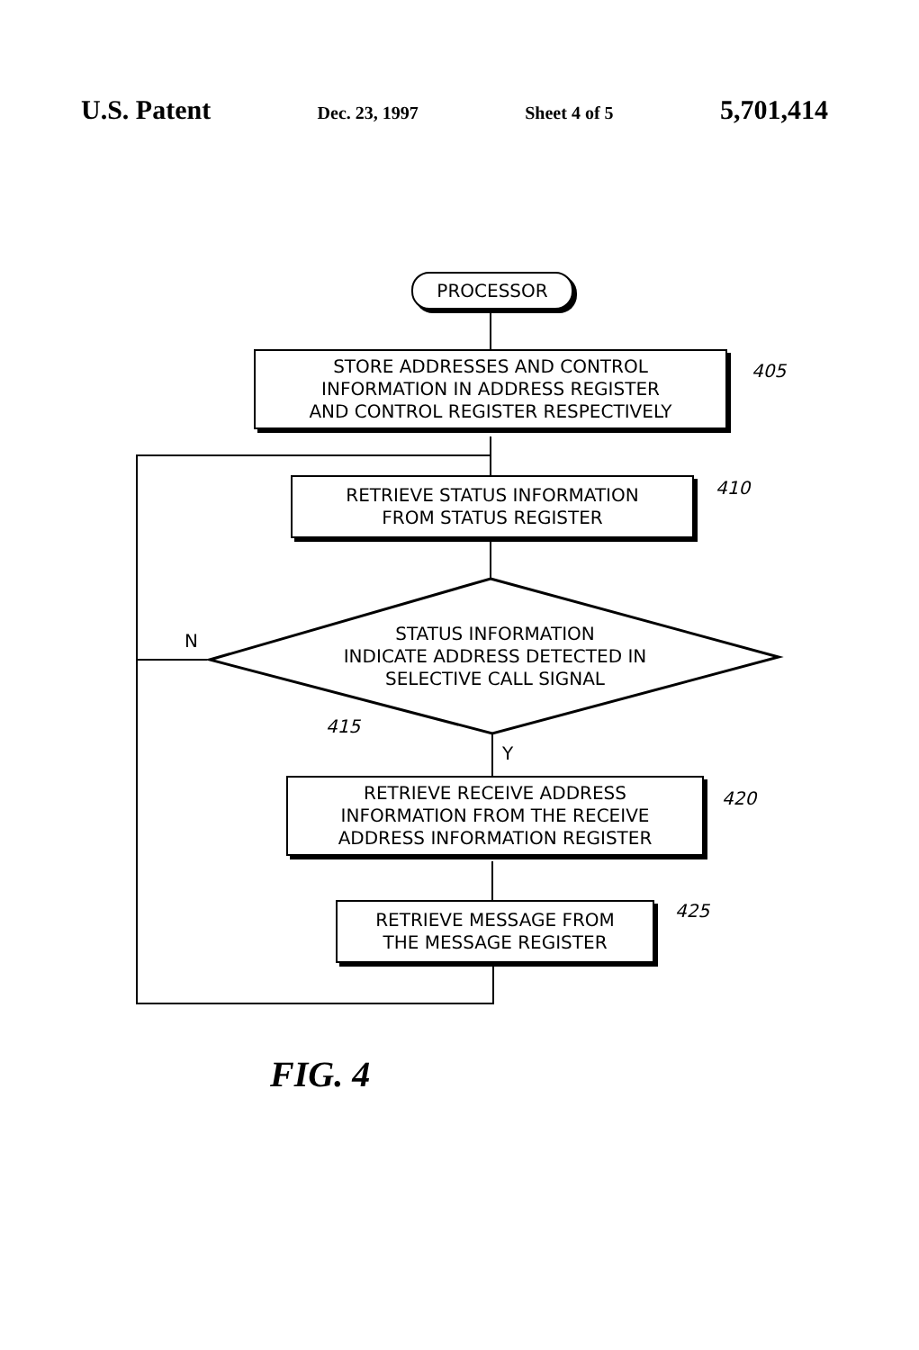U.S. Patent Dec. 23, 1997 Sheet 4 of 5 5,701,414
PROCESSOR
STORE ADDRESSES AND CONTROL
INFORMATION IN ADDRESS REGISTER
AND CONTROL REGISTER RESPECTIVELY
405
RETRIEVE STATUS INFORMATION
FROM STATUS REGISTER
410
STATUS INFORMATION
INDICATE ADDRESS DETECTED IN
SELECTIVE CALL SIGNAL
N
Y
415
RETRIEVE RECEIVE ADDRESS
INFORMATION FROM THE RECEIVE
ADDRESS INFORMATION REGISTER
420
RETRIEVE MESSAGE FROM
THE MESSAGE REGISTER
425
FIG. 4